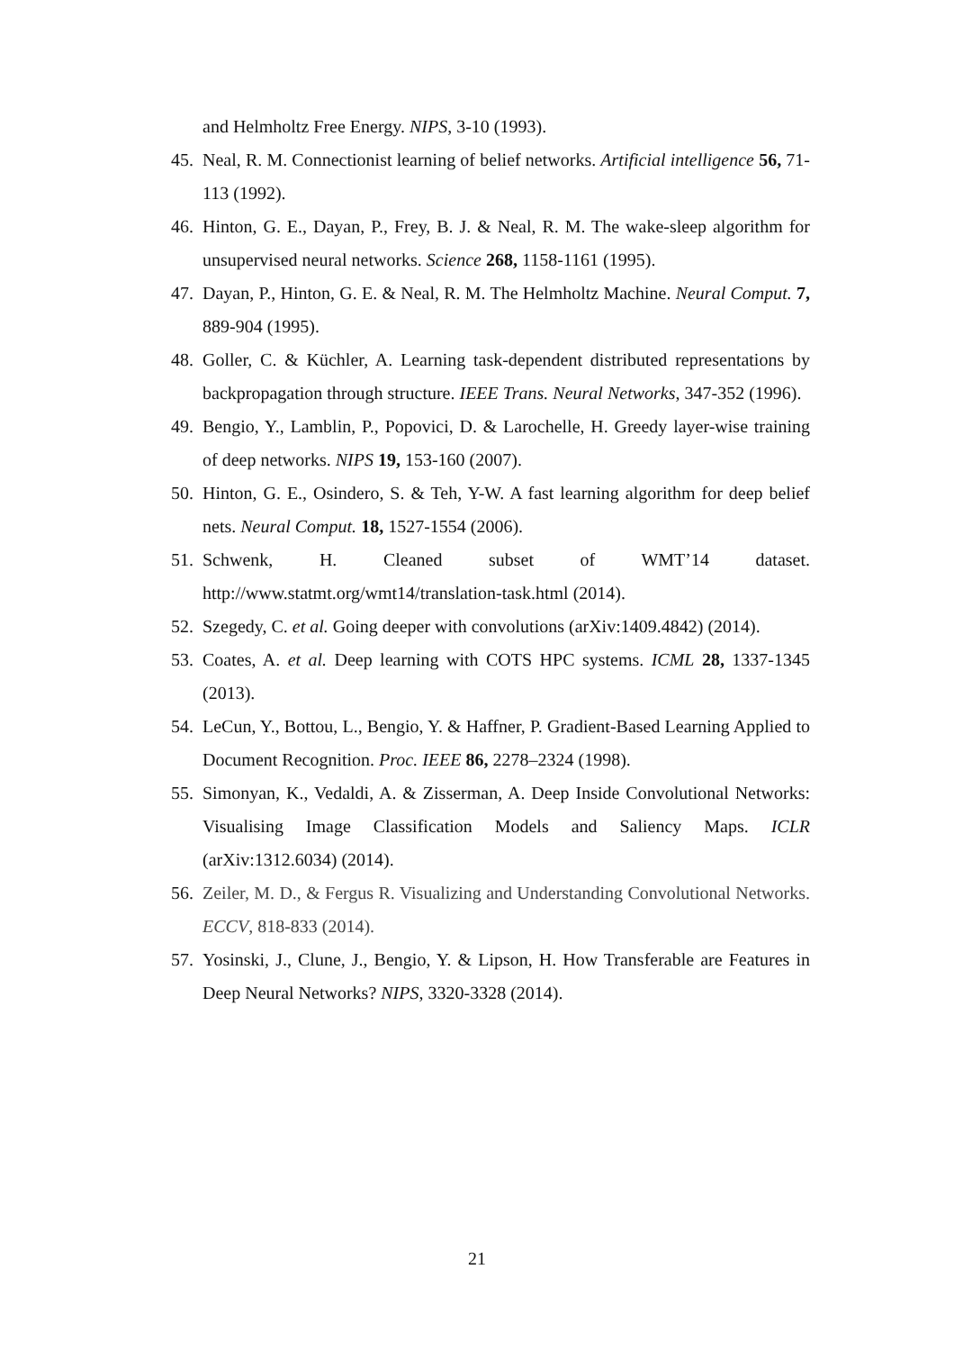and Helmholtz Free Energy. NIPS, 3-10 (1993).
45. Neal, R. M. Connectionist learning of belief networks. Artificial intelligence 56, 71-113 (1992).
46. Hinton, G. E., Dayan, P., Frey, B. J. & Neal, R. M. The wake-sleep algorithm for unsupervised neural networks. Science 268, 1158-1161 (1995).
47. Dayan, P., Hinton, G. E. & Neal, R. M. The Helmholtz Machine. Neural Comput. 7, 889-904 (1995).
48. Goller, C. & Küchler, A. Learning task-dependent distributed representations by backpropagation through structure. IEEE Trans. Neural Networks, 347-352 (1996).
49. Bengio, Y., Lamblin, P., Popovici, D. & Larochelle, H. Greedy layer-wise training of deep networks. NIPS 19, 153-160 (2007).
50. Hinton, G. E., Osindero, S. & Teh, Y-W. A fast learning algorithm for deep belief nets. Neural Comput. 18, 1527-1554 (2006).
51. Schwenk, H. Cleaned subset of WMT’14 dataset.
http://www.statmt.org/wmt14/translation-task.html (2014).
52. Szegedy, C. et al. Going deeper with convolutions (arXiv:1409.4842) (2014).
53. Coates, A. et al. Deep learning with COTS HPC systems. ICML 28, 1337-1345 (2013).
54. LeCun, Y., Bottou, L., Bengio, Y. & Haffner, P. Gradient-Based Learning Applied to Document Recognition. Proc. IEEE 86, 2278–2324 (1998).
55. Simonyan, K., Vedaldi, A. & Zisserman, A. Deep Inside Convolutional Networks: Visualising Image Classification Models and Saliency Maps. ICLR (arXiv:1312.6034) (2014).
56. Zeiler, M. D., & Fergus R. Visualizing and Understanding Convolutional Networks. ECCV, 818-833 (2014).
57. Yosinski, J., Clune, J., Bengio, Y. & Lipson, H. How Transferable are Features in Deep Neural Networks? NIPS, 3320-3328 (2014).
21